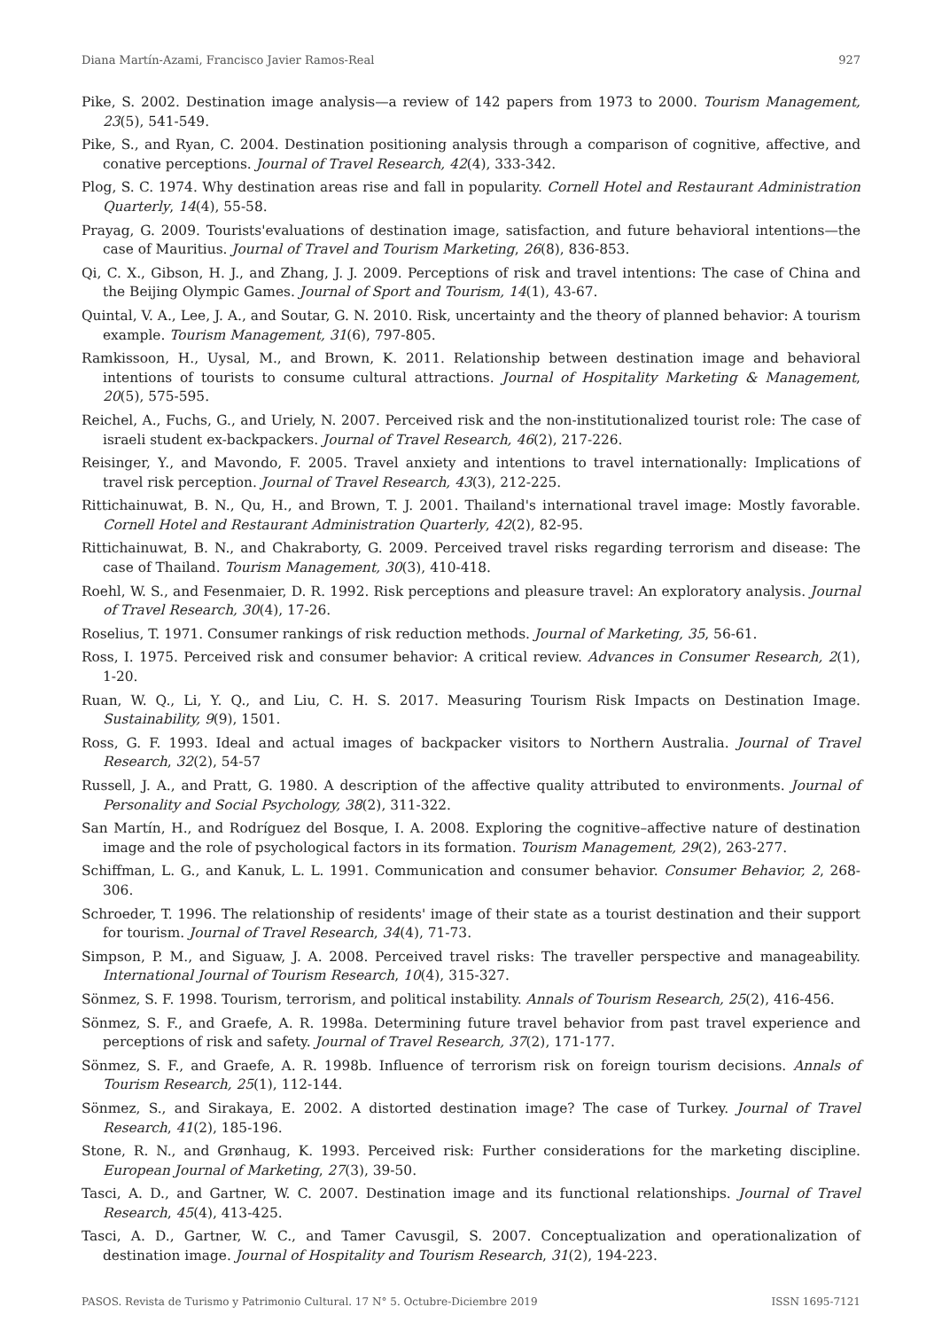Diana Martín-Azami, Francisco Javier Ramos-Real 927
Pike, S. 2002. Destination image analysis—a review of 142 papers from 1973 to 2000. Tourism Management, 23(5), 541-549.
Pike, S., and Ryan, C. 2004. Destination positioning analysis through a comparison of cognitive, affective, and conative perceptions. Journal of Travel Research, 42(4), 333-342.
Plog, S. C. 1974. Why destination areas rise and fall in popularity. Cornell Hotel and Restaurant Administration Quarterly, 14(4), 55-58.
Prayag, G. 2009. Tourists'evaluations of destination image, satisfaction, and future behavioral intentions—the case of Mauritius. Journal of Travel and Tourism Marketing, 26(8), 836-853.
Qi, C. X., Gibson, H. J., and Zhang, J. J. 2009. Perceptions of risk and travel intentions: The case of China and the Beijing Olympic Games. Journal of Sport and Tourism, 14(1), 43-67.
Quintal, V. A., Lee, J. A., and Soutar, G. N. 2010. Risk, uncertainty and the theory of planned behavior: A tourism example. Tourism Management, 31(6), 797-805.
Ramkissoon, H., Uysal, M., and Brown, K. 2011. Relationship between destination image and behavioral intentions of tourists to consume cultural attractions. Journal of Hospitality Marketing & Management, 20(5), 575-595.
Reichel, A., Fuchs, G., and Uriely, N. 2007. Perceived risk and the non-institutionalized tourist role: The case of israeli student ex-backpackers. Journal of Travel Research, 46(2), 217-226.
Reisinger, Y., and Mavondo, F. 2005. Travel anxiety and intentions to travel internationally: Implications of travel risk perception. Journal of Travel Research, 43(3), 212-225.
Rittichainuwat, B. N., Qu, H., and Brown, T. J. 2001. Thailand's international travel image: Mostly favorable. Cornell Hotel and Restaurant Administration Quarterly, 42(2), 82-95.
Rittichainuwat, B. N., and Chakraborty, G. 2009. Perceived travel risks regarding terrorism and disease: The case of Thailand. Tourism Management, 30(3), 410-418.
Roehl, W. S., and Fesenmaier, D. R. 1992. Risk perceptions and pleasure travel: An exploratory analysis. Journal of Travel Research, 30(4), 17-26.
Roselius, T. 1971. Consumer rankings of risk reduction methods. Journal of Marketing, 35, 56-61.
Ross, I. 1975. Perceived risk and consumer behavior: A critical review. Advances in Consumer Research, 2(1), 1-20.
Ruan, W. Q., Li, Y. Q., and Liu, C. H. S. 2017. Measuring Tourism Risk Impacts on Destination Image. Sustainability, 9(9), 1501.
Ross, G. F. 1993. Ideal and actual images of backpacker visitors to Northern Australia. Journal of Travel Research, 32(2), 54-57
Russell, J. A., and Pratt, G. 1980. A description of the affective quality attributed to environments. Journal of Personality and Social Psychology, 38(2), 311-322.
San Martín, H., and Rodríguez del Bosque, I. A. 2008. Exploring the cognitive–affective nature of destination image and the role of psychological factors in its formation. Tourism Management, 29(2), 263-277.
Schiffman, L. G., and Kanuk, L. L. 1991. Communication and consumer behavior. Consumer Behavior, 2, 268-306.
Schroeder, T. 1996. The relationship of residents' image of their state as a tourist destination and their support for tourism. Journal of Travel Research, 34(4), 71-73.
Simpson, P. M., and Siguaw, J. A. 2008. Perceived travel risks: The traveller perspective and manageability. International Journal of Tourism Research, 10(4), 315-327.
Sönmez, S. F. 1998. Tourism, terrorism, and political instability. Annals of Tourism Research, 25(2), 416-456.
Sönmez, S. F., and Graefe, A. R. 1998a. Determining future travel behavior from past travel experience and perceptions of risk and safety. Journal of Travel Research, 37(2), 171-177.
Sönmez, S. F., and Graefe, A. R. 1998b. Influence of terrorism risk on foreign tourism decisions. Annals of Tourism Research, 25(1), 112-144.
Sönmez, S., and Sirakaya, E. 2002. A distorted destination image? The case of Turkey. Journal of Travel Research, 41(2), 185-196.
Stone, R. N., and Grønhaug, K. 1993. Perceived risk: Further considerations for the marketing discipline. European Journal of Marketing, 27(3), 39-50.
Tasci, A. D., and Gartner, W. C. 2007. Destination image and its functional relationships. Journal of Travel Research, 45(4), 413-425.
Tasci, A. D., Gartner, W. C., and Tamer Cavusgil, S. 2007. Conceptualization and operationalization of destination image. Journal of Hospitality and Tourism Research, 31(2), 194-223.
PASOS. Revista de Turismo y Patrimonio Cultural. 17 N° 5. Octubre-Diciembre 2019 ISSN 1695-7121